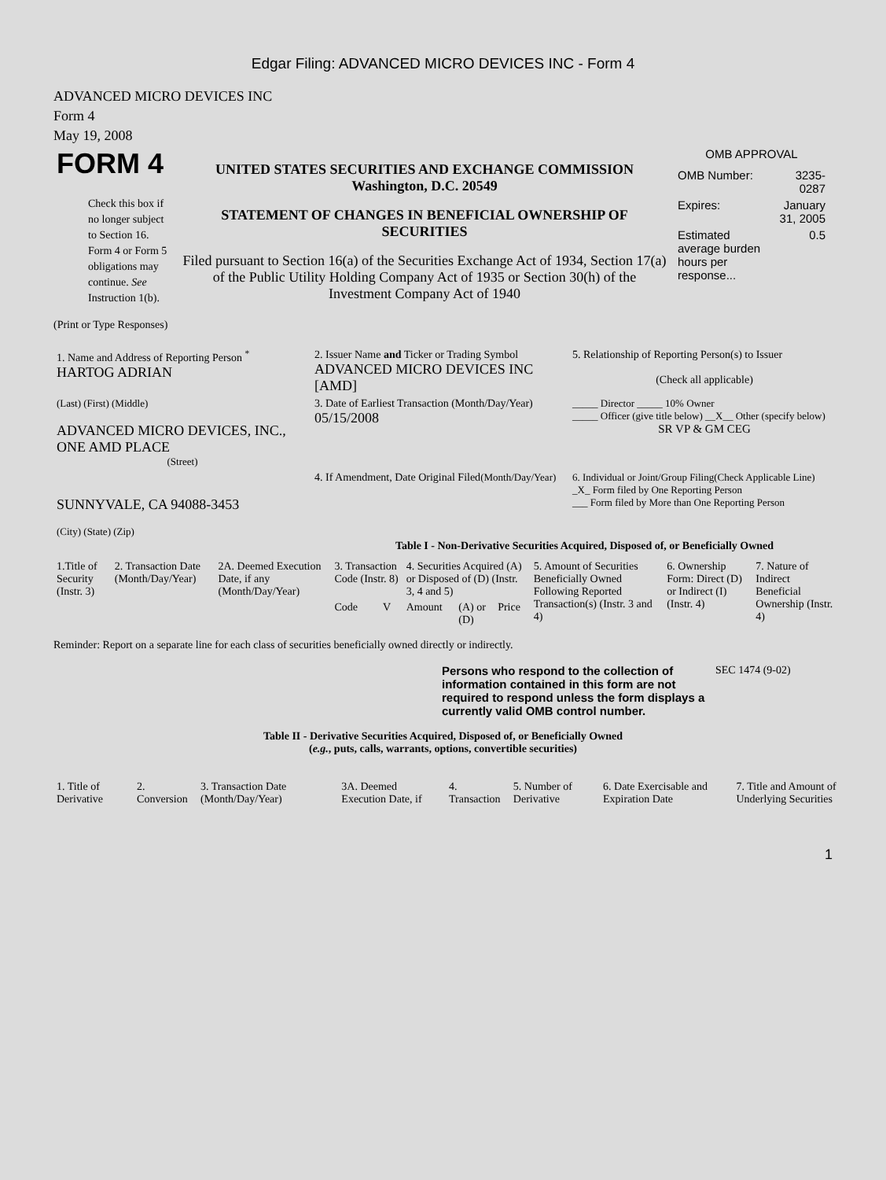Edgar Filing: ADVANCED MICRO DEVICES INC - Form 4
ADVANCED MICRO DEVICES INC
Form 4
May 19, 2008
| FORM 4 Check this box if no longer subject to Section 16. Form 4 or Form 5 obligations may continue. See Instruction 1(b). | UNITED STATES SECURITIES AND EXCHANGE COMMISSION Washington, D.C. 20549 STATEMENT OF CHANGES IN BENEFICIAL OWNERSHIP OF SECURITIES Filed pursuant to Section 16(a) of the Securities Exchange Act of 1934, Section 17(a) of the Public Utility Holding Company Act of 1935 or Section 30(h) of the Investment Company Act of 1940 | OMB APPROVAL / OMB Number: / 3235-0287 / / Expires: / January 31, 2005 / / Estimated average burden hours per response... / 0.5 / |
(Print or Type Responses)
| 1. Name and Address of Reporting Person <sup>*</sup> HARTOG ADRIAN | 2. Issuer Name and Ticker or Trading Symbol ADVANCED MICRO DEVICES INC [AMD] | 5. Relationship of Reporting Person(s) to Issuer (Check all applicable) |
| (Last) (First) (Middle) ADVANCED MICRO DEVICES, INC., ONE AMD PLACE (Street) | 3. Date of Earliest Transaction (Month/Day/Year) 05/15/2008 | _____ Director _____ 10% Owner _____ Officer (give title below) __X__ Other (specify below) SR VP & GM CEG |
| SUNNYVALE, CA 94088-3453 (City) (State) (Zip) | 4. If Amendment, Date Original Filed (Month/Day/Year) | 6. Individual or Joint/Group Filing(Check Applicable Line) _X_ Form filed by One Reporting Person ___ Form filed by More than One Reporting Person |
Table I - Non-Derivative Securities Acquired, Disposed of, or Beneficially Owned
| 1.Title of Security (Instr. 3) | 2. Transaction Date (Month/Day/Year) | 2A. Deemed Execution Date, if any (Month/Day/Year) | 3. Transaction Code (Instr. 8) | | 4. Securities Acquired (A) or Disposed of (D) (Instr. 3, 4 and 5) | | | 5. Amount of Securities Beneficially Owned Following Reported Transaction(s) (Instr. 3 and 4) | 6. Ownership Form: Direct (D) or Indirect (I) (Instr. 4) | 7. Nature of Indirect Beneficial Ownership (Instr. 4) |
| --- | --- | --- | --- | --- | --- | --- | --- | --- | --- | --- |
| | | | Code | V | Amount | (A) or (D) | Price | | | |
Reminder: Report on a separate line for each class of securities beneficially owned directly or indirectly.
| Persons who respond to the collection of information contained in this form are not required to respond unless the form displays a currently valid OMB control number. | SEC 1474 (9-02) |
Table II - Derivative Securities Acquired, Disposed of, or Beneficially Owned
(e.g., puts, calls, warrants, options, convertible securities)
| 1. Title of Derivative | 2. Conversion | 3. Transaction Date (Month/Day/Year) | 3A. Deemed Execution Date, if | 4. Transaction | 5. Number of Derivative | 6. Date Exercisable and Expiration Date | 7. Title and Amount of Underlying Securities |
| --- | --- | --- | --- | --- | --- | --- | --- |
1